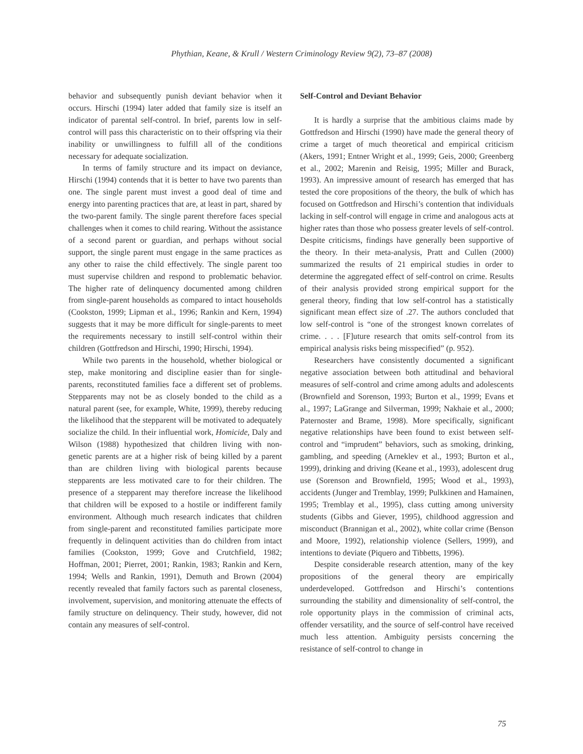Phythian, Keane, & Krull / Western Criminology Review 9(2), 73–87 (2008)
behavior and subsequently punish deviant behavior when it occurs. Hirschi (1994) later added that family size is itself an indicator of parental self-control. In brief, parents low in self-control will pass this characteristic on to their offspring via their inability or unwillingness to fulfill all of the conditions necessary for adequate socialization.
In terms of family structure and its impact on deviance, Hirschi (1994) contends that it is better to have two parents than one. The single parent must invest a good deal of time and energy into parenting practices that are, at least in part, shared by the two-parent family. The single parent therefore faces special challenges when it comes to child rearing. Without the assistance of a second parent or guardian, and perhaps without social support, the single parent must engage in the same practices as any other to raise the child effectively. The single parent too must supervise children and respond to problematic behavior. The higher rate of delinquency documented among children from single-parent households as compared to intact households (Cookston, 1999; Lipman et al., 1996; Rankin and Kern, 1994) suggests that it may be more difficult for single-parents to meet the requirements necessary to instill self-control within their children (Gottfredson and Hirschi, 1990; Hirschi, 1994).
While two parents in the household, whether biological or step, make monitoring and discipline easier than for single-parents, reconstituted families face a different set of problems. Stepparents may not be as closely bonded to the child as a natural parent (see, for example, White, 1999), thereby reducing the likelihood that the stepparent will be motivated to adequately socialize the child. In their influential work, Homicide, Daly and Wilson (1988) hypothesized that children living with non-genetic parents are at a higher risk of being killed by a parent than are children living with biological parents because stepparents are less motivated care to for their children. The presence of a stepparent may therefore increase the likelihood that children will be exposed to a hostile or indifferent family environment. Although much research indicates that children from single-parent and reconstituted families participate more frequently in delinquent activities than do children from intact families (Cookston, 1999; Gove and Crutchfield, 1982; Hoffman, 2001; Pierret, 2001; Rankin, 1983; Rankin and Kern, 1994; Wells and Rankin, 1991), Demuth and Brown (2004) recently revealed that family factors such as parental closeness, involvement, supervision, and monitoring attenuate the effects of family structure on delinquency. Their study, however, did not contain any measures of self-control.
Self-Control and Deviant Behavior
It is hardly a surprise that the ambitious claims made by Gottfredson and Hirschi (1990) have made the general theory of crime a target of much theoretical and empirical criticism (Akers, 1991; Entner Wright et al., 1999; Geis, 2000; Greenberg et al., 2002; Marenin and Reisig, 1995; Miller and Burack, 1993). An impressive amount of research has emerged that has tested the core propositions of the theory, the bulk of which has focused on Gottfredson and Hirschi’s contention that individuals lacking in self-control will engage in crime and analogous acts at higher rates than those who possess greater levels of self-control. Despite criticisms, findings have generally been supportive of the theory. In their meta-analysis, Pratt and Cullen (2000) summarized the results of 21 empirical studies in order to determine the aggregated effect of self-control on crime. Results of their analysis provided strong empirical support for the general theory, finding that low self-control has a statistically significant mean effect size of .27. The authors concluded that low self-control is “one of the strongest known correlates of crime. . . . [F]uture research that omits self-control from its empirical analysis risks being misspecified” (p. 952).
Researchers have consistently documented a significant negative association between both attitudinal and behavioral measures of self-control and crime among adults and adolescents (Brownfield and Sorenson, 1993; Burton et al., 1999; Evans et al., 1997; LaGrange and Silverman, 1999; Nakhaie et al., 2000; Paternoster and Brame, 1998). More specifically, significant negative relationships have been found to exist between self-control and “imprudent” behaviors, such as smoking, drinking, gambling, and speeding (Arneklev et al., 1993; Burton et al., 1999), drinking and driving (Keane et al., 1993), adolescent drug use (Sorenson and Brownfield, 1995; Wood et al., 1993), accidents (Junger and Tremblay, 1999; Pulkkinen and Hamainen, 1995; Tremblay et al., 1995), class cutting among university students (Gibbs and Giever, 1995), childhood aggression and misconduct (Brannigan et al., 2002), white collar crime (Benson and Moore, 1992), relationship violence (Sellers, 1999), and intentions to deviate (Piquero and Tibbetts, 1996).
Despite considerable research attention, many of the key propositions of the general theory are empirically underdeveloped. Gottfredson and Hirschi’s contentions surrounding the stability and dimensionality of self-control, the role opportunity plays in the commission of criminal acts, offender versatility, and the source of self-control have received much less attention. Ambiguity persists concerning the resistance of self-control to change in
75